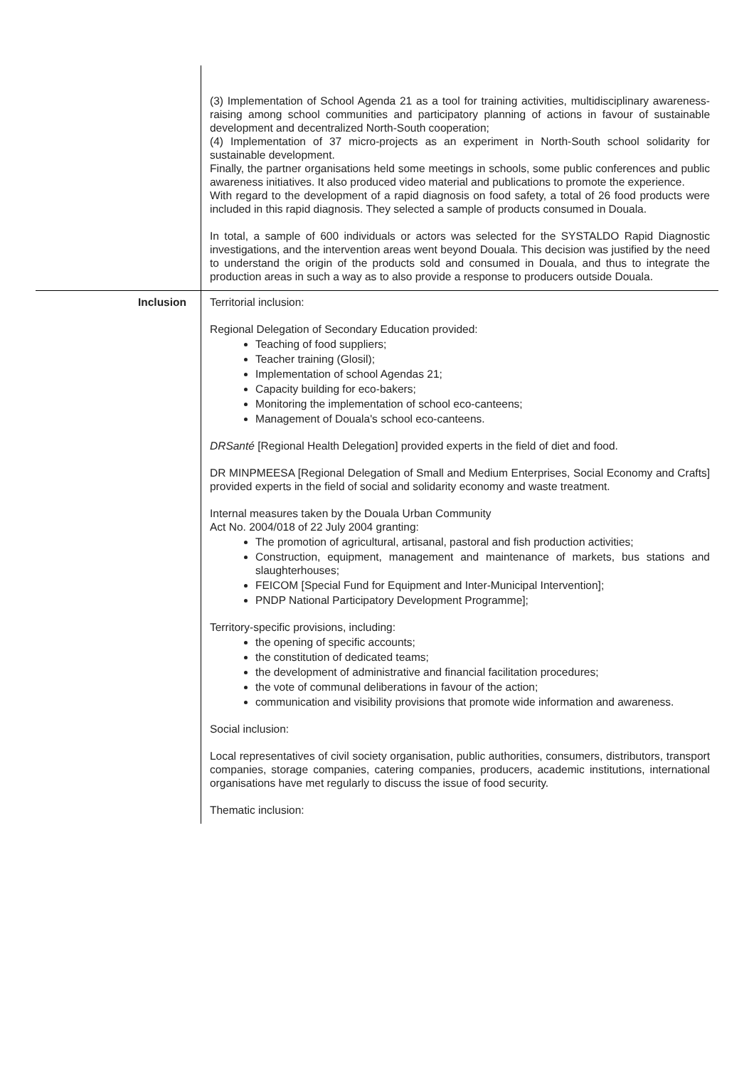| | (3) Implementation of School Agenda 21 as a tool for training activities, multidisciplinary awareness-raising among school communities and participatory planning of actions in favour of sustainable development and decentralized North-South cooperation; (4) Implementation of 37 micro-projects as an experiment in North-South school solidarity for sustainable development. Finally, the partner organisations held some meetings in schools, some public conferences and public awareness initiatives. It also produced video material and publications to promote the experience. With regard to the development of a rapid diagnosis on food safety, a total of 26 food products were included in this rapid diagnosis. They selected a sample of products consumed in Douala. In total, a sample of 600 individuals or actors was selected for the SYSTALDO Rapid Diagnostic investigations, and the intervention areas went beyond Douala. This decision was justified by the need to understand the origin of the products sold and consumed in Douala, and thus to integrate the production areas in such a way as to also provide a response to producers outside Douala. |
| Inclusion | Territorial inclusion: Regional Delegation of Secondary Education provided: Teaching of food suppliers; Teacher training (Glosil); Implementation of school Agendas 21; Capacity building for eco-bakers; Monitoring the implementation of school eco-canteens; Management of Douala's school eco-canteens. DRSanté [Regional Health Delegation] provided experts in the field of diet and food. DR MINPMEESA [Regional Delegation of Small and Medium Enterprises, Social Economy and Crafts] provided experts in the field of social and solidarity economy and waste treatment. Internal measures taken by the Douala Urban Community Act No. 2004/018 of 22 July 2004 granting: The promotion of agricultural, artisanal, pastoral and fish production activities; Construction, equipment, management and maintenance of markets, bus stations and slaughterhouses; FEICOM [Special Fund for Equipment and Inter-Municipal Intervention]; PNDP National Participatory Development Programme]; Territory-specific provisions, including: the opening of specific accounts; the constitution of dedicated teams; the development of administrative and financial facilitation procedures; the vote of communal deliberations in favour of the action; communication and visibility provisions that promote wide information and awareness. Social inclusion: Local representatives of civil society organisation, public authorities, consumers, distributors, transport companies, storage companies, catering companies, producers, academic institutions, international organisations have met regularly to discuss the issue of food security. Thematic inclusion: |